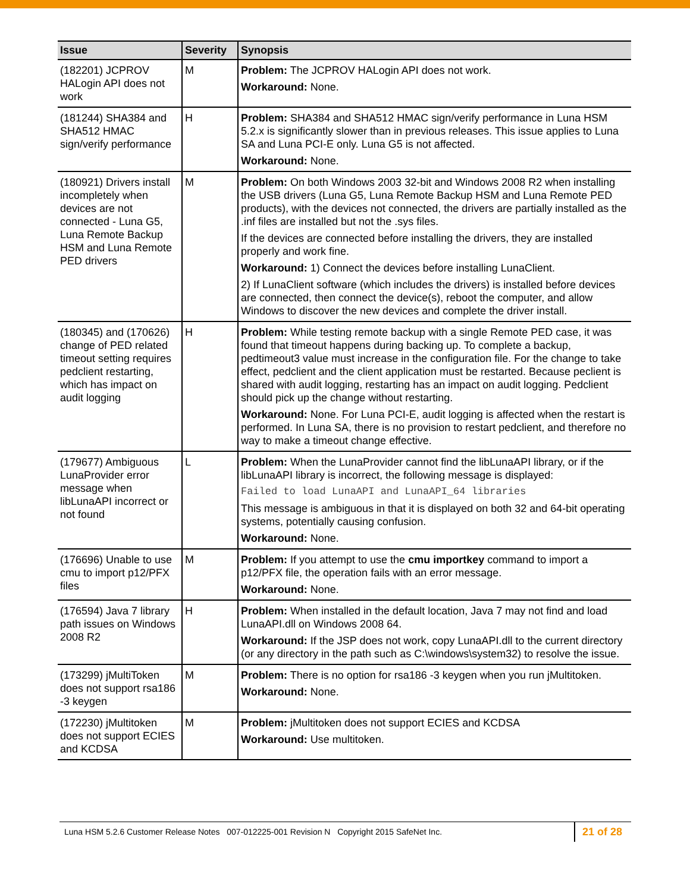| Issue | Severity | Synopsis |
| --- | --- | --- |
| (182201) JCPROV HALogin API does not work | M | Problem: The JCPROV HALogin API does not work. Workaround: None. |
| (181244) SHA384 and SHA512 HMAC sign/verify performance | H | Problem: SHA384 and SHA512 HMAC sign/verify performance in Luna HSM 5.2.x is significantly slower than in previous releases. This issue applies to Luna SA and Luna PCI-E only. Luna G5 is not affected. Workaround: None. |
| (180921) Drivers install incompletely when devices are not connected - Luna G5, Luna Remote Backup HSM and Luna Remote PED drivers | M | Problem: On both Windows 2003 32-bit and Windows 2008 R2 when installing the USB drivers (Luna G5, Luna Remote Backup HSM and Luna Remote PED products), with the devices not connected, the drivers are partially installed as the .inf files are installed but not the .sys files. If the devices are connected before installing the drivers, they are installed properly and work fine. Workaround: 1) Connect the devices before installing LunaClient. 2) If LunaClient software (which includes the drivers) is installed before devices are connected, then connect the device(s), reboot the computer, and allow Windows to discover the new devices and complete the driver install. |
| (180345) and (170626) change of PED related timeout setting requires pedclient restarting, which has impact on audit logging | H | Problem: While testing remote backup with a single Remote PED case, it was found that timeout happens during backing up. To complete a backup, pedtimeout3 value must increase in the configuration file. For the change to take effect, pedclient and the client application must be restarted. Because peclient is shared with audit logging, restarting has an impact on audit logging. Pedclient should pick up the change without restarting. Workaround: None. For Luna PCI-E, audit logging is affected when the restart is performed. In Luna SA, there is no provision to restart pedclient, and therefore no way to make a timeout change effective. |
| (179677) Ambiguous LunaProvider error message when libLunaAPI incorrect or not found | L | Problem: When the LunaProvider cannot find the libLunaAPI library, or if the libLunaAPI library is incorrect, the following message is displayed: Failed to load LunaAPI and LunaAPI_64 libraries This message is ambiguous in that it is displayed on both 32 and 64-bit operating systems, potentially causing confusion. Workaround: None. |
| (176696) Unable to use cmu to import p12/PFX files | M | Problem: If you attempt to use the cmu importkey command to import a p12/PFX file, the operation fails with an error message. Workaround: None. |
| (176594) Java 7 library path issues on Windows 2008 R2 | H | Problem: When installed in the default location, Java 7 may not find and load LunaAPI.dll on Windows 2008 64. Workaround: If the JSP does not work, copy LunaAPI.dll to the current directory (or any directory in the path such as C:\windows\system32) to resolve the issue. |
| (173299) jMultiToken does not support rsa186 -3 keygen | M | Problem: There is no option for rsa186 -3 keygen when you run jMultitoken. Workaround: None. |
| (172230) jMultitoken does not support ECIES and KCDSA | M | Problem: jMultitoken does not support ECIES and KCDSA Workaround: Use multitoken. |
Luna HSM 5.2.6 Customer Release Notes 007-012225-001 Revision N Copyright 2015 SafeNet Inc.
21 of 28